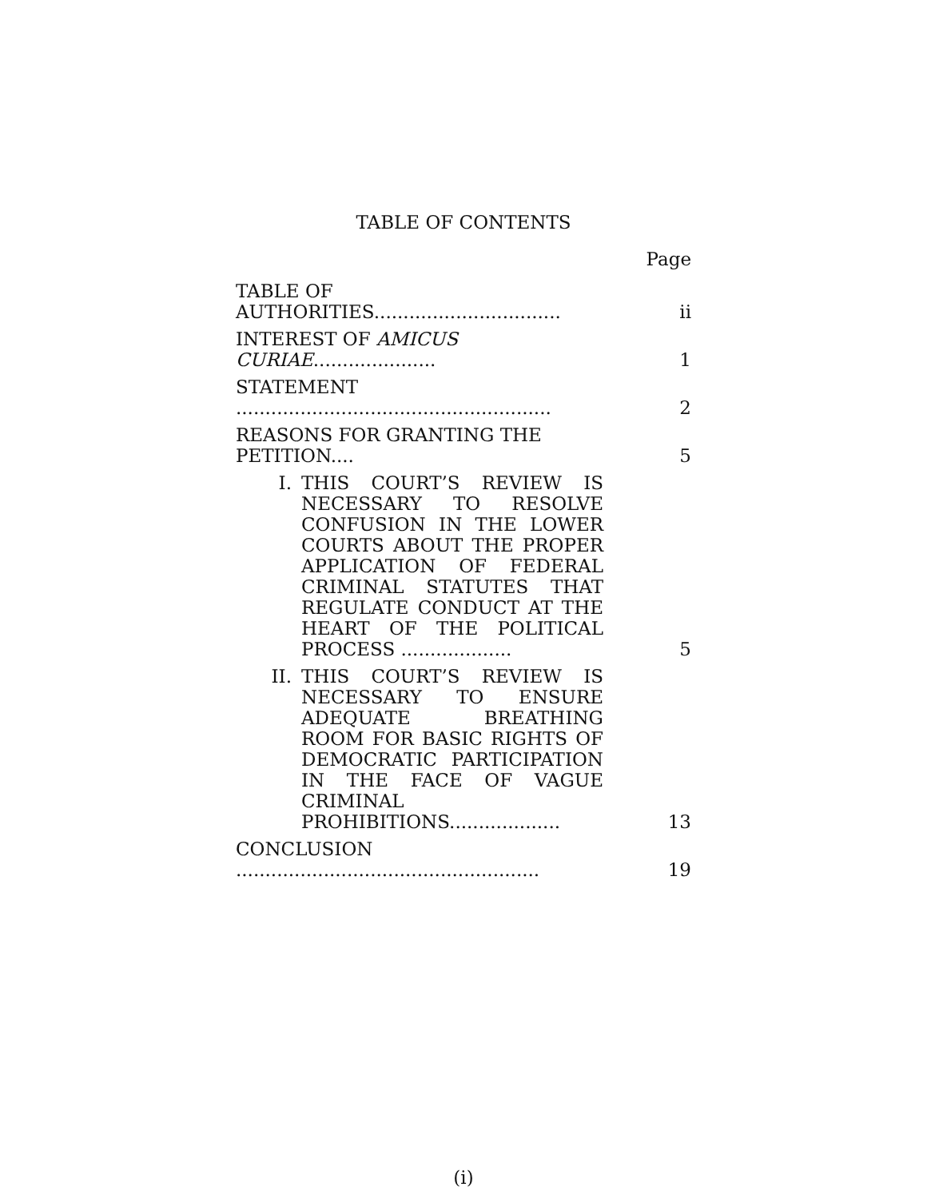TABLE OF CONTENTS
Page
| TABLE OF AUTHORITIES................................ | ii |
| INTEREST OF AMICUS CURIAE ..................... | 1 |
| STATEMENT ...................................................... | 2 |
| REASONS FOR GRANTING THE PETITION.... | 5 |
| I. THIS COURT’S REVIEW IS NECES­SARY TO RESOLVE CONFUSION IN THE LOWER COURTS ABOUT THE PROPER APPLICATION OF FEDERAL CRIMINAL STATUTES THAT REGU­LATE CONDUCT AT THE HEART OF THE POLITICAL PROCESS ................... | 5 |
| II. THIS COURT’S REVIEW IS NECES­SARY TO ENSURE ADEQUATE BREATHING ROOM FOR BASIC RIGHTS OF DEMOCRATIC PARTICI­PATION IN THE FACE OF VAGUE CRIMINAL PROHIBITIONS................... | 13 |
| CONCLUSION .................................................... | 19 |
(i)